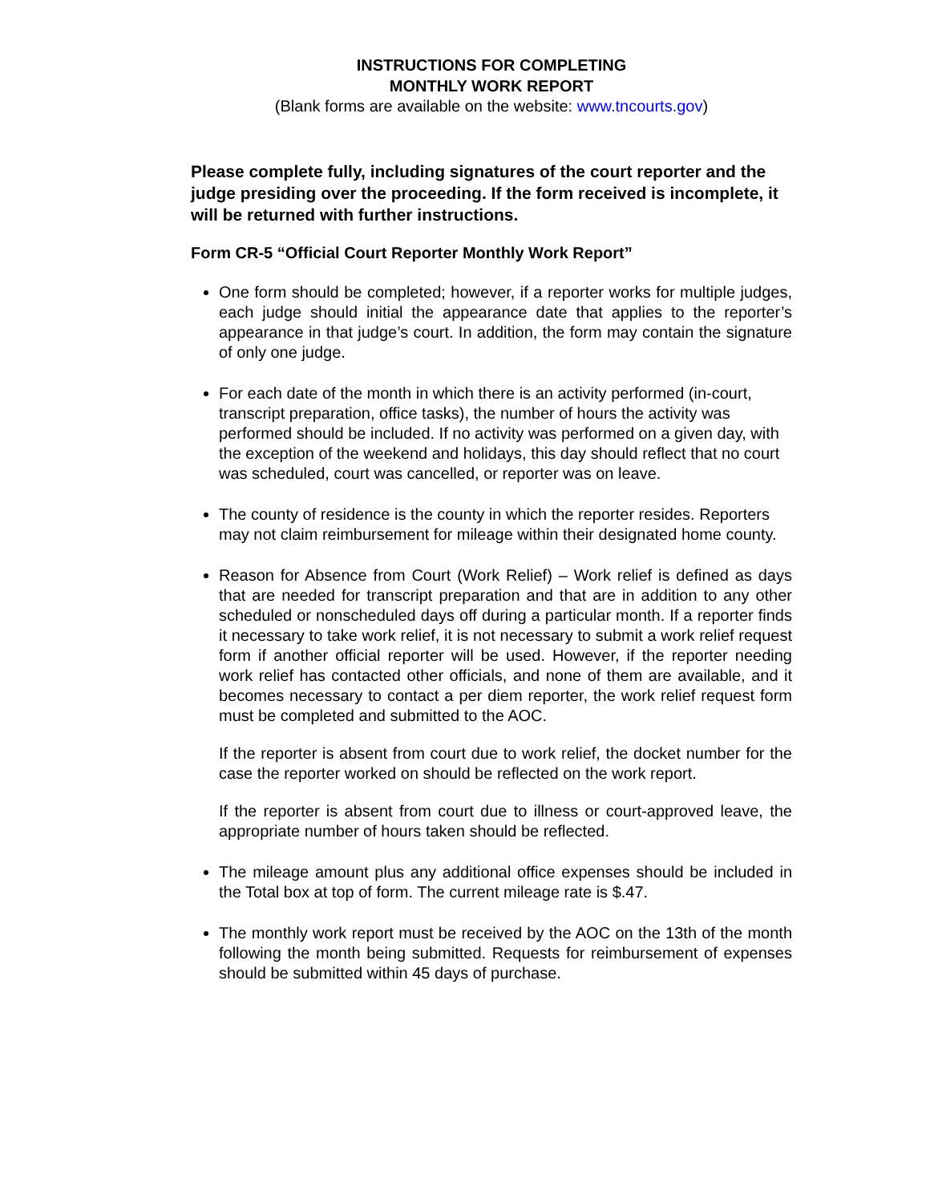INSTRUCTIONS FOR COMPLETING
MONTHLY WORK REPORT
(Blank forms are available on the website: www.tncourts.gov)
Please complete fully, including signatures of the court reporter and the judge presiding over the proceeding. If the form received is incomplete, it will be returned with further instructions.
Form CR-5 “Official Court Reporter Monthly Work Report”
One form should be completed; however, if a reporter works for multiple judges, each judge should initial the appearance date that applies to the reporter’s appearance in that judge’s court. In addition, the form may contain the signature of only one judge.
For each date of the month in which there is an activity performed (in-court, transcript preparation, office tasks), the number of hours the activity was performed should be included. If no activity was performed on a given day, with the exception of the weekend and holidays, this day should reflect that no court was scheduled, court was cancelled, or reporter was on leave.
The county of residence is the county in which the reporter resides. Reporters may not claim reimbursement for mileage within their designated home county.
Reason for Absence from Court (Work Relief) – Work relief is defined as days that are needed for transcript preparation and that are in addition to any other scheduled or nonscheduled days off during a particular month. If a reporter finds it necessary to take work relief, it is not necessary to submit a work relief request form if another official reporter will be used. However, if the reporter needing work relief has contacted other officials, and none of them are available, and it becomes necessary to contact a per diem reporter, the work relief request form must be completed and submitted to the AOC.
If the reporter is absent from court due to work relief, the docket number for the case the reporter worked on should be reflected on the work report.
If the reporter is absent from court due to illness or court-approved leave, the appropriate number of hours taken should be reflected.
The mileage amount plus any additional office expenses should be included in the Total box at top of form. The current mileage rate is $.47.
The monthly work report must be received by the AOC on the 13th of the month following the month being submitted. Requests for reimbursement of expenses should be submitted within 45 days of purchase.